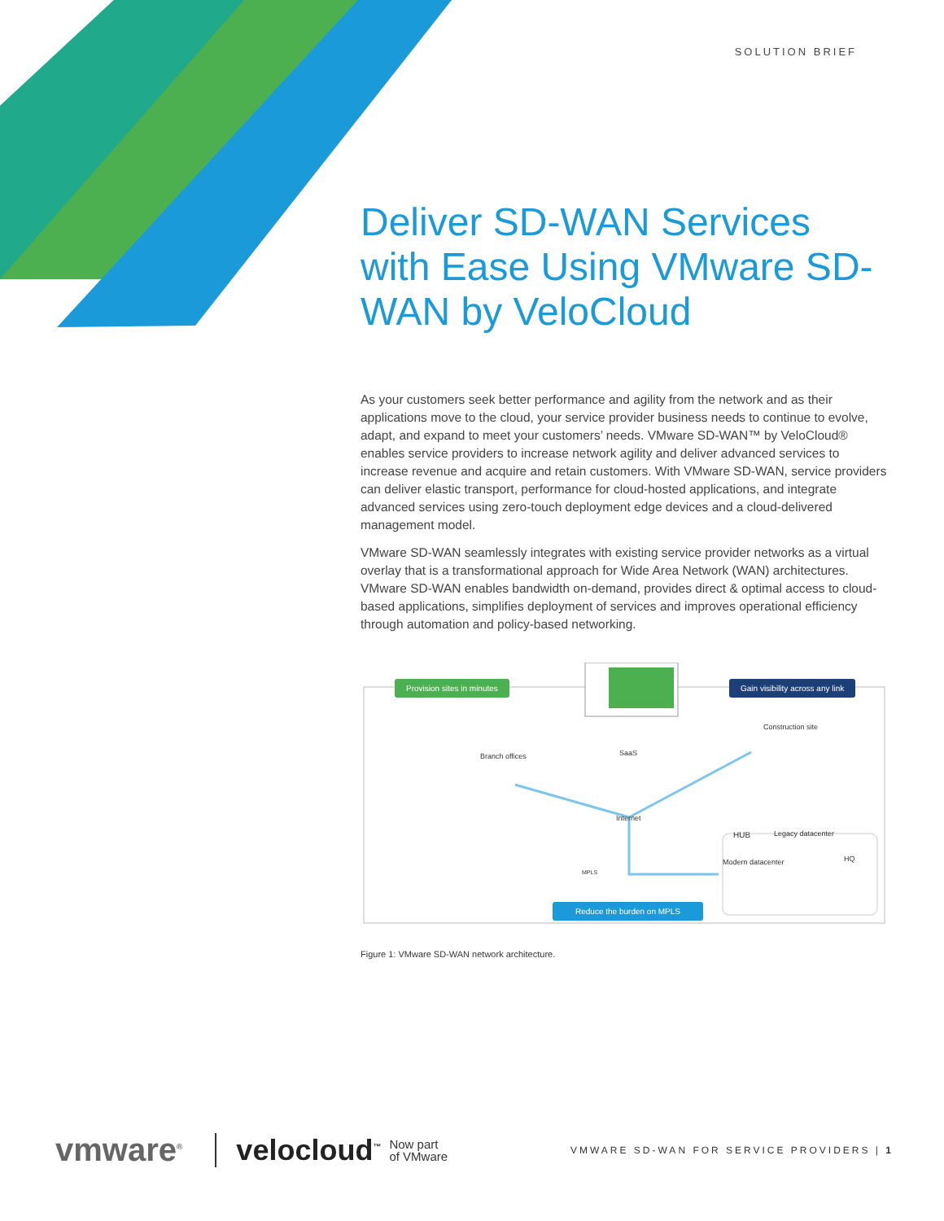SOLUTION BRIEF
Deliver SD-WAN Services with Ease Using VMware SD-WAN by VeloCloud
As your customers seek better performance and agility from the network and as their applications move to the cloud, your service provider business needs to continue to evolve, adapt, and expand to meet your customers’ needs. VMware SD-WAN™ by VeloCloud® enables service providers to increase network agility and deliver advanced services to increase revenue and acquire and retain customers. With VMware SD-WAN, service providers can deliver elastic transport, performance for cloud-hosted applications, and integrate advanced services using zero-touch deployment edge devices and a cloud-delivered management model.
VMware SD-WAN seamlessly integrates with existing service provider networks as a virtual overlay that is a transformational approach for Wide Area Network (WAN) architectures. VMware SD-WAN enables bandwidth on-demand, provides direct & optimal access to cloud-based applications, simplifies deployment of services and improves operational efficiency through automation and policy-based networking.
Provision sites in minutes
Gain visibility across any link
Construction site
Branch offices SaaS
Internet
HUB Legacy datacenter
Modern datacenter HQ
MPLS
Reduce the burden on MPLS
Figure 1: VMware SD-WAN network architecture.
vmware<sup>®</sup> velocloud<sup>™</sup> Now part
of VMware VMWARE SD-WAN FOR SERVICE PROVIDERS | 1